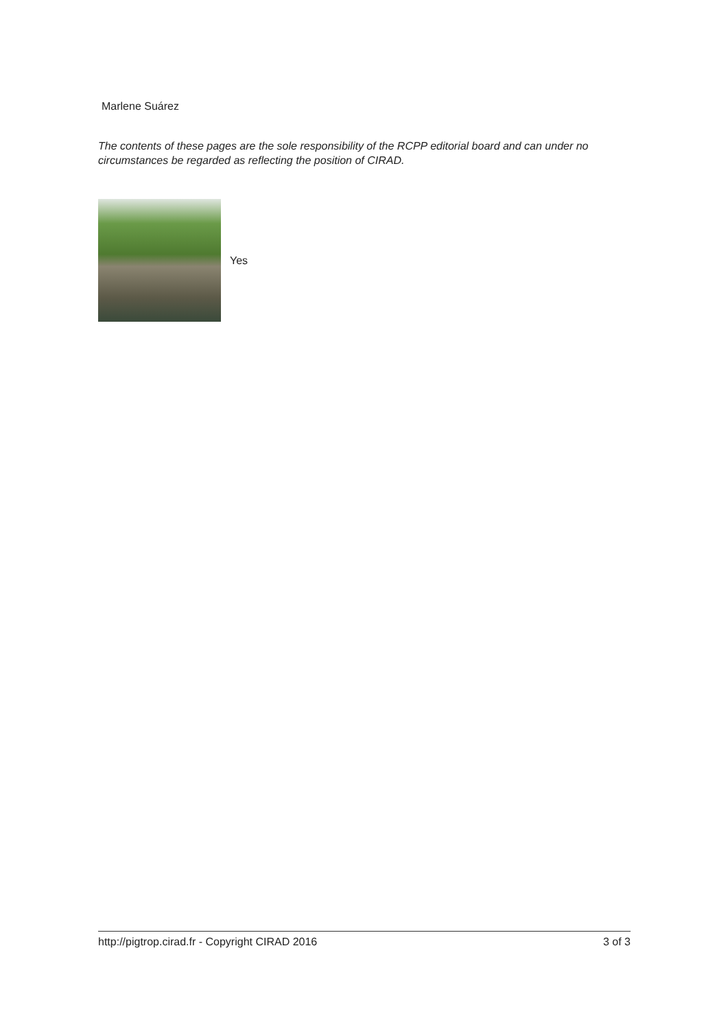Marlene Suárez
The contents of these pages are the sole responsibility of the RCPP editorial board and can under no circumstances be regarded as reflecting the position of CIRAD.
Yes
http://pigtrop.cirad.fr - Copyright CIRAD 2016 3 of 3